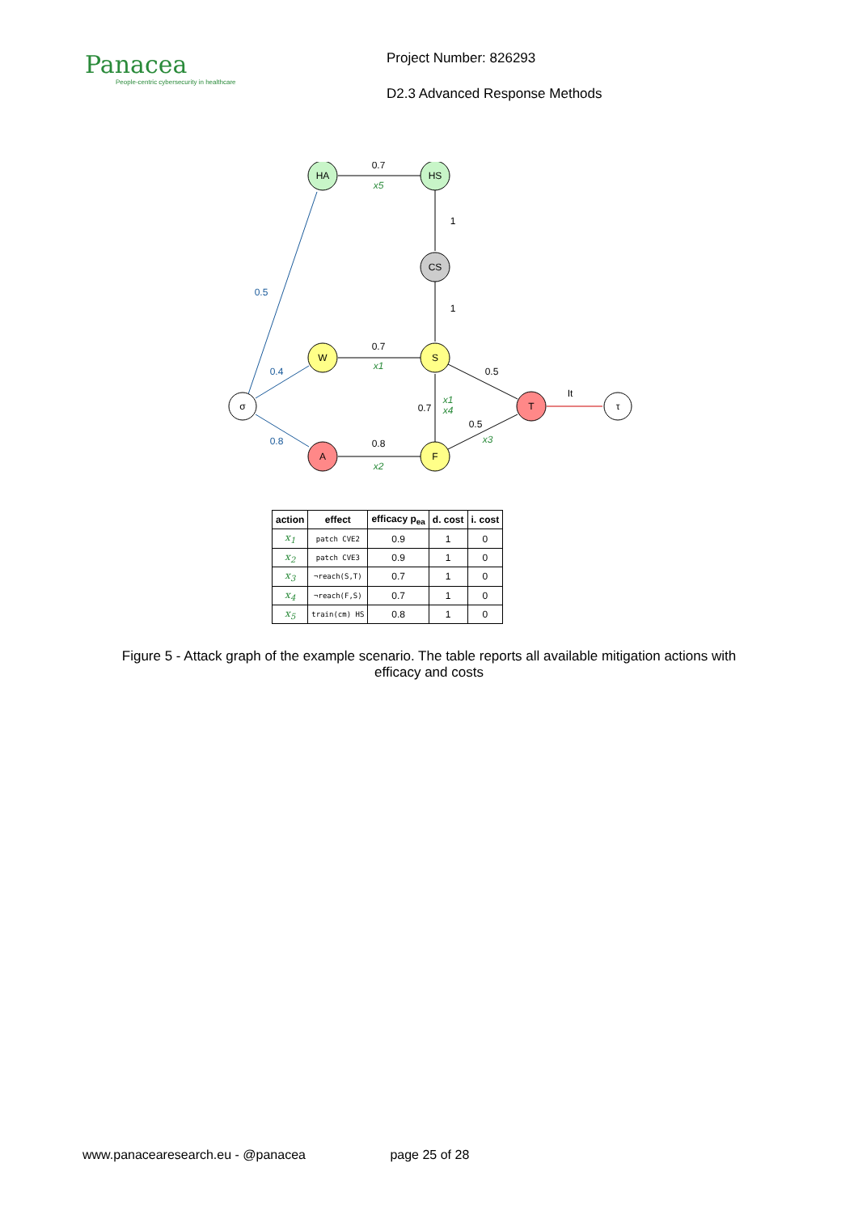Panacea
People-centric cybersecurity in healthcare
Project Number: 826293
D2.3 Advanced Response Methods
HA
HS
CS
W
S
F
A
T
σ
τ
0.7
0.7
0.8
1
1
0.7
0.5
0.5
It
0.5
0.4
0.8
x5
x1
x2
x1
x4
x3
| action | effect | efficacy p<sub>ea</sub> | d. cost | i. cost |
| --- | --- | --- | --- | --- |
| x<sub>1</sub> | patch CVE2 | 0.9 | 1 | 0 |
| x<sub>2</sub> | patch CVE3 | 0.9 | 1 | 0 |
| x<sub>3</sub> | ¬reach(S,T) | 0.7 | 1 | 0 |
| x<sub>4</sub> | ¬reach(F,S) | 0.7 | 1 | 0 |
| x<sub>5</sub> | train(cm) HS | 0.8 | 1 | 0 |
Figure 5 - Attack graph of the example scenario. The table reports all available mitigation actions with efficacy and costs
www.panacearesearch.eu - @panacea page 25 of 28